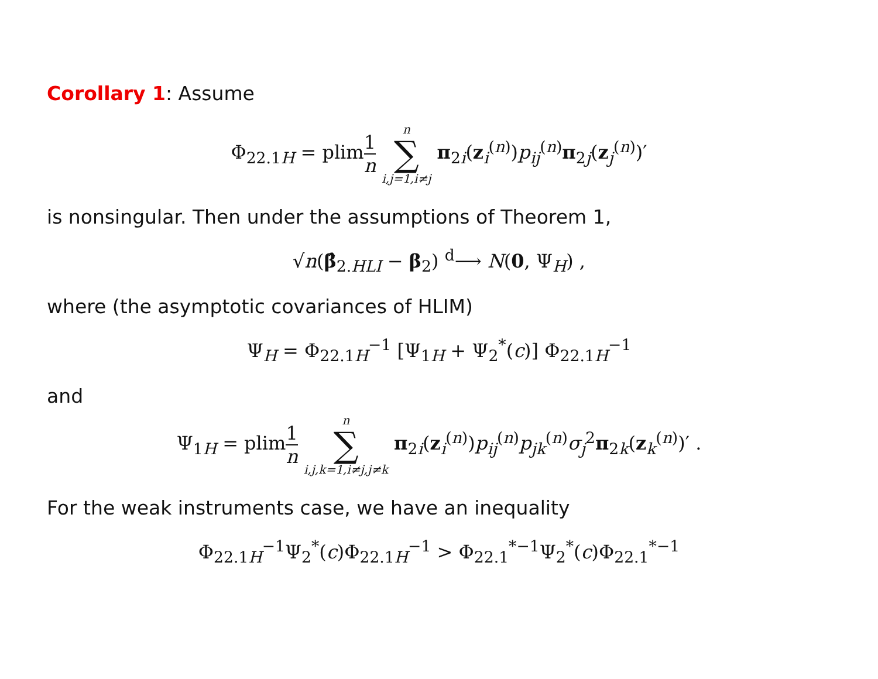Corollary 1: Assume
Φ<sub>22.1H</sub> = plim1 n n ∑ i,j=1,i≠j π<sub>2i</sub>(z<sub>i</sub><sup>(n)</sup>)p<sub>ij</sub><sup>(n)</sup>π<sub>2j</sub>(z<sub>j</sub><sup>(n)</sup>)′
is nonsingular. Then under the assumptions of Theorem 1,
√n(β̂<sub>2.HLI</sub> − β<sub>2</sub>) <sup>d</sup>⟶ N(0, Ψ<sub>H</sub>) ,
where (the asymptotic covariances of HLIM)
Ψ<sub>H</sub> = Φ<sub>22.1H</sub><sup>−1</sup> [Ψ<sub>1H</sub> + Ψ<sub>2</sub><sup>*</sup>(c)] Φ<sub>22.1H</sub><sup>−1</sup>
and
Ψ<sub>1H</sub> = plim1 n n ∑ i,j,k=1,i≠j,j≠k π<sub>2i</sub>(z<sub>i</sub><sup>(n)</sup>)p<sub>ij</sub><sup>(n)</sup>p<sub>jk</sub><sup>(n)</sup>σ<sub>j</sub><sup>2</sup>π<sub>2k</sub>(z<sub>k</sub><sup>(n)</sup>)′ .
For the weak instruments case, we have an inequality
Φ<sub>22.1H</sub><sup>−1</sup>Ψ<sub>2</sub><sup>*</sup>(c)Φ<sub>22.1H</sub><sup>−1</sup> > Φ<sub>22.1</sub><sup>*−1</sup>Ψ<sub>2</sub><sup>*</sup>(c)Φ<sub>22.1</sub><sup>*−1</sup>